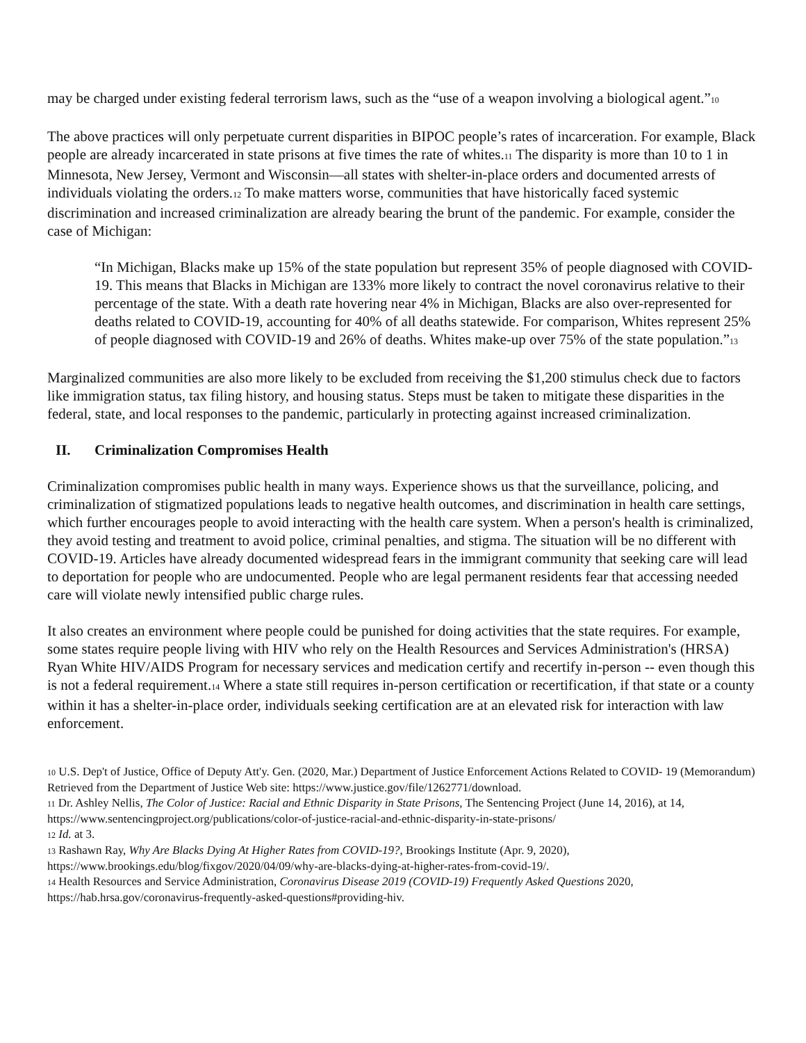may be charged under existing federal terrorism laws, such as the “use of a weapon involving a biological agent.”<sup>10</sup>
The above practices will only perpetuate current disparities in BIPOC people’s rates of incarceration. For example, Black people are already incarcerated in state prisons at five times the rate of whites.<sup>11</sup> The disparity is more than 10 to 1 in Minnesota, New Jersey, Vermont and Wisconsin—all states with shelter-in-place orders and documented arrests of individuals violating the orders.<sup>12</sup> To make matters worse, communities that have historically faced systemic discrimination and increased criminalization are already bearing the brunt of the pandemic. For example, consider the case of Michigan:
“In Michigan, Blacks make up 15% of the state population but represent 35% of people diagnosed with COVID-19. This means that Blacks in Michigan are 133% more likely to contract the novel coronavirus relative to their percentage of the state. With a death rate hovering near 4% in Michigan, Blacks are also over-represented for deaths related to COVID-19, accounting for 40% of all deaths statewide. For comparison, Whites represent 25% of people diagnosed with COVID-19 and 26% of deaths. Whites make-up over 75% of the state population.”<sup>13</sup>
Marginalized communities are also more likely to be excluded from receiving the $1,200 stimulus check due to factors like immigration status, tax filing history, and housing status. Steps must be taken to mitigate these disparities in the federal, state, and local responses to the pandemic, particularly in protecting against increased criminalization.
II. Criminalization Compromises Health
Criminalization compromises public health in many ways. Experience shows us that the surveillance, policing, and criminalization of stigmatized populations leads to negative health outcomes, and discrimination in health care settings, which further encourages people to avoid interacting with the health care system. When a person's health is criminalized, they avoid testing and treatment to avoid police, criminal penalties, and stigma. The situation will be no different with COVID-19. Articles have already documented widespread fears in the immigrant community that seeking care will lead to deportation for people who are undocumented. People who are legal permanent residents fear that accessing needed care will violate newly intensified public charge rules.
It also creates an environment where people could be punished for doing activities that the state requires. For example, some states require people living with HIV who rely on the Health Resources and Services Administration's (HRSA) Ryan White HIV/AIDS Program for necessary services and medication certify and recertify in-person -- even though this is not a federal requirement.<sup>14</sup> Where a state still requires in-person certification or recertification, if that state or a county within it has a shelter-in-place order, individuals seeking certification are at an elevated risk for interaction with law enforcement.
<sup>10</sup> U.S. Dep't of Justice, Office of Deputy Att'y. Gen. (2020, Mar.) Department of Justice Enforcement Actions Related to COVID- 19 (Memorandum) Retrieved from the Department of Justice Web site: https://www.justice.gov/file/1262771/download.
<sup>11</sup> Dr. Ashley Nellis, The Color of Justice: Racial and Ethnic Disparity in State Prisons, The Sentencing Project (June 14, 2016), at 14, https://www.sentencingproject.org/publications/color-of-justice-racial-and-ethnic-disparity-in-state-prisons/
<sup>12</sup> Id. at 3.
<sup>13</sup> Rashawn Ray, Why Are Blacks Dying At Higher Rates from COVID-19?, Brookings Institute (Apr. 9, 2020), https://www.brookings.edu/blog/fixgov/2020/04/09/why-are-blacks-dying-at-higher-rates-from-covid-19/.
<sup>14</sup> Health Resources and Service Administration, Coronavirus Disease 2019 (COVID-19) Frequently Asked Questions 2020, https://hab.hrsa.gov/coronavirus-frequently-asked-questions#providing-hiv.